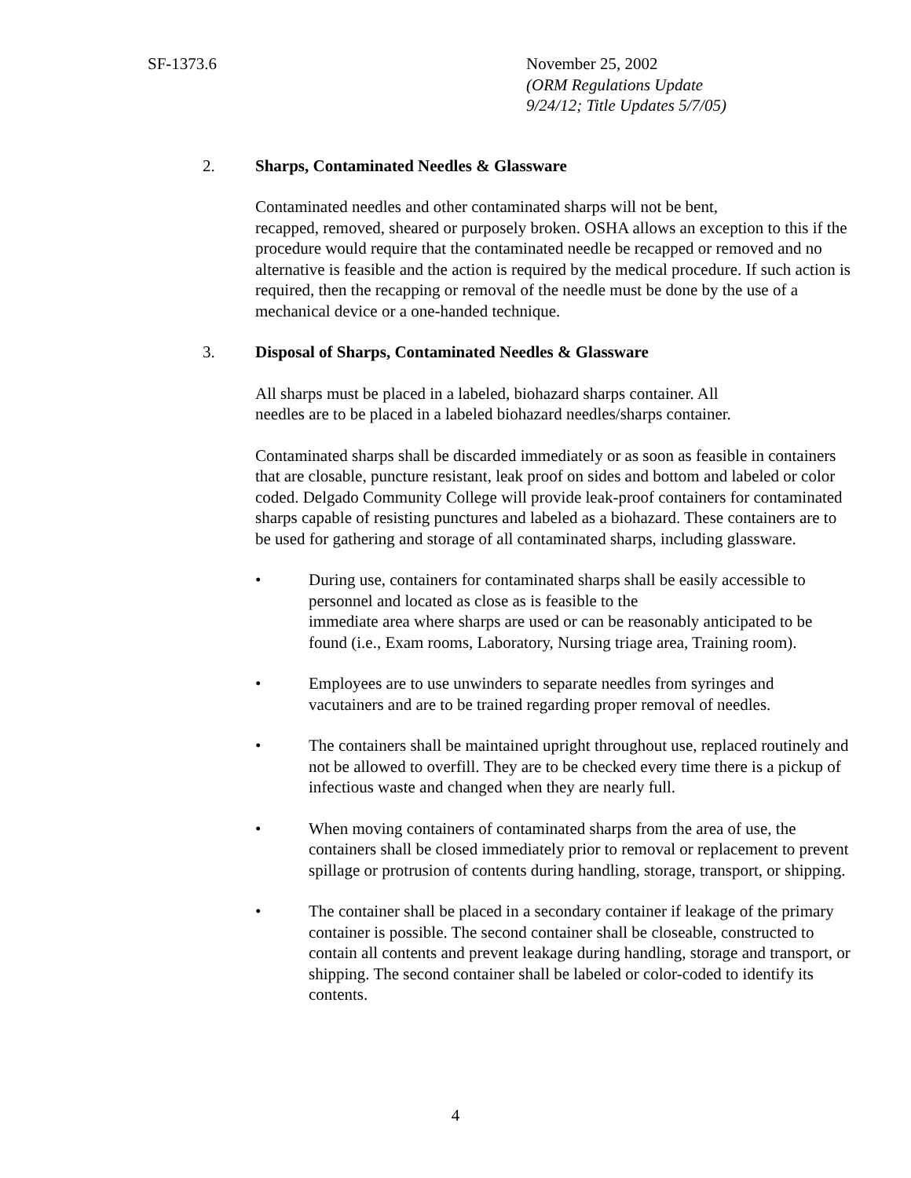SF-1373.6 November 25, 2002
(ORM Regulations Update
9/24/12; Title Updates 5/7/05)
2. Sharps, Contaminated Needles & Glassware
Contaminated needles and other contaminated sharps will not be bent,
recapped, removed, sheared or purposely broken. OSHA allows an exception to this if the procedure would require that the contaminated needle be recapped or removed and no alternative is feasible and the action is required by the medical procedure. If such action is required, then the recapping or removal of the needle must be done by the use of a mechanical device or a one-handed technique.
3. Disposal of Sharps, Contaminated Needles & Glassware
All sharps must be placed in a labeled, biohazard sharps container. All
needles are to be placed in a labeled biohazard needles/sharps container.
Contaminated sharps shall be discarded immediately or as soon as feasible in containers that are closable, puncture resistant, leak proof on sides and bottom and labeled or color coded. Delgado Community College will provide leak-proof containers for contaminated sharps capable of resisting punctures and labeled as a biohazard. These containers are to be used for gathering and storage of all contaminated sharps, including glassware.
• During use, containers for contaminated sharps shall be easily accessible to personnel and located as close as is feasible to the
immediate area where sharps are used or can be reasonably anticipated to be found (i.e., Exam rooms, Laboratory, Nursing triage area, Training room).
• Employees are to use unwinders to separate needles from syringes and vacutainers and are to be trained regarding proper removal of needles.
• The containers shall be maintained upright throughout use, replaced routinely and not be allowed to overfill. They are to be checked every time there is a pickup of infectious waste and changed when they are nearly full.
• When moving containers of contaminated sharps from the area of use, the containers shall be closed immediately prior to removal or replacement to prevent spillage or protrusion of contents during handling, storage, transport, or shipping.
• The container shall be placed in a secondary container if leakage of the primary container is possible. The second container shall be closeable, constructed to contain all contents and prevent leakage during handling, storage and transport, or shipping. The second container shall be labeled or color-coded to identify its contents.
4